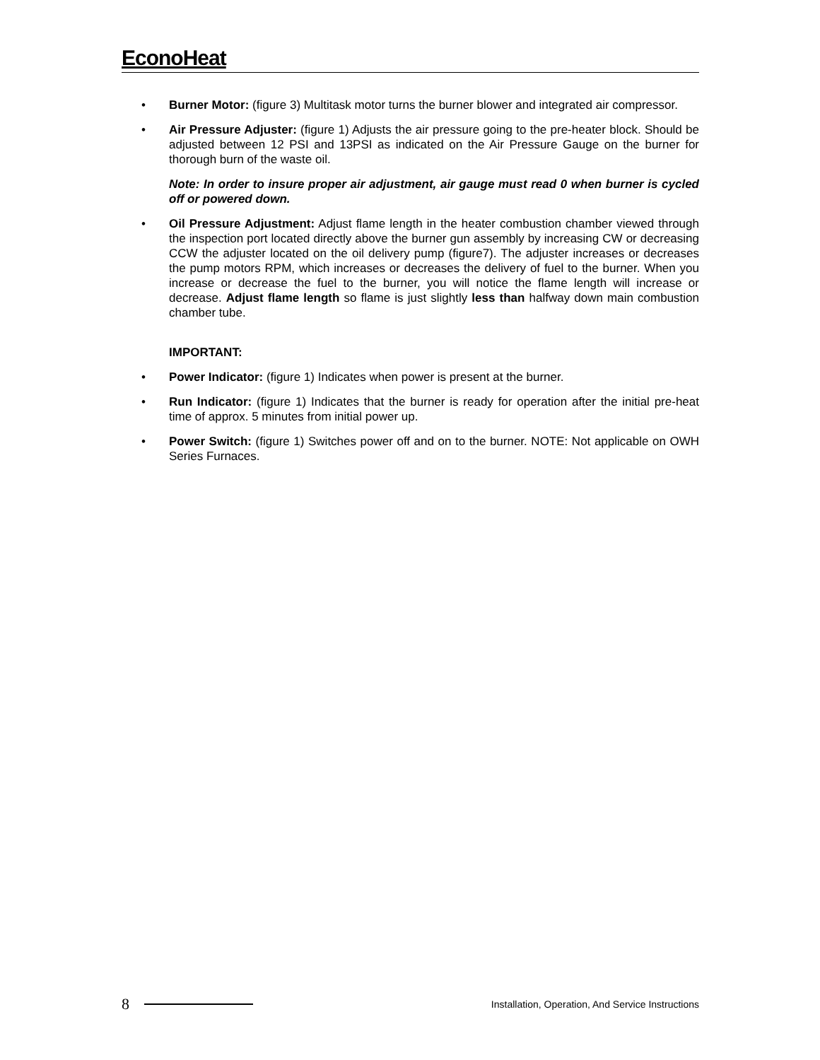EconoHeat
• Burner Motor: (figure 3) Multitask motor turns the burner blower and integrated air compressor.
• Air Pressure Adjuster: (figure 1) Adjusts the air pressure going to the pre-heater block. Should be adjusted between 12 PSI and 13PSI as indicated on the Air Pressure Gauge on the burner for thorough burn of the waste oil.
Note: In order to insure proper air adjustment, air gauge must read 0 when burner is cycled off or powered down.
• Oil Pressure Adjustment: Adjust flame length in the heater combustion chamber viewed through the inspection port located directly above the burner gun assembly by increasing CW or decreasing CCW the adjuster located on the oil delivery pump (figure7). The adjuster increases or decreases the pump motors RPM, which increases or decreases the delivery of fuel to the burner. When you increase or decrease the fuel to the burner, you will notice the flame length will increase or decrease. Adjust flame length so flame is just slightly less than halfway down main combustion chamber tube.
IMPORTANT:
• Power Indicator: (figure 1) Indicates when power is present at the burner.
• Run Indicator: (figure 1) Indicates that the burner is ready for operation after the initial pre-heat time of approx. 5 minutes from initial power up.
• Power Switch: (figure 1) Switches power off and on to the burner. NOTE: Not applicable on OWH Series Furnaces.
8 Installation, Operation, And Service Instructions